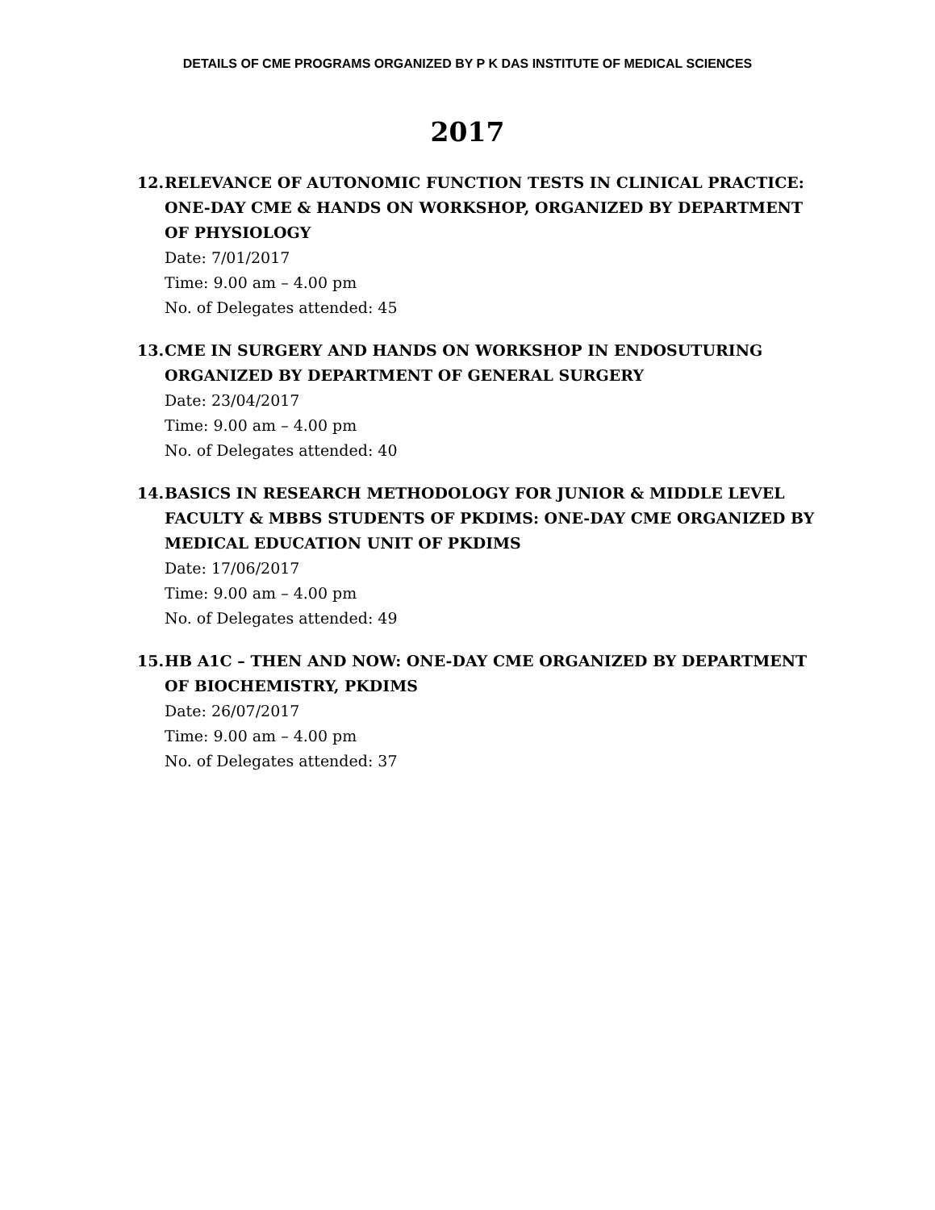DETAILS OF CME PROGRAMS ORGANIZED BY P K DAS INSTITUTE OF MEDICAL SCIENCES
2017
12.
RELEVANCE OF AUTONOMIC FUNCTION TESTS IN CLINICAL PRACTICE: ONE-DAY CME & HANDS ON WORKSHOP, ORGANIZED BY DEPARTMENT OF PHYSIOLOGY
Date: 7/01/2017
Time: 9.00 am – 4.00 pm
No. of Delegates attended: 45
13.
CME IN SURGERY AND HANDS ON WORKSHOP IN ENDOSUTURING ORGANIZED BY DEPARTMENT OF GENERAL SURGERY
Date: 23/04/2017
Time: 9.00 am – 4.00 pm
No. of Delegates attended: 40
14.
BASICS IN RESEARCH METHODOLOGY FOR JUNIOR & MIDDLE LEVEL FACULTY & MBBS STUDENTS OF PKDIMS: ONE-DAY CME ORGANIZED BY MEDICAL EDUCATION UNIT OF PKDIMS
Date: 17/06/2017
Time: 9.00 am – 4.00 pm
No. of Delegates attended: 49
15.
HB A1C – THEN AND NOW: ONE-DAY CME ORGANIZED BY DEPARTMENT OF BIOCHEMISTRY, PKDIMS
Date: 26/07/2017
Time: 9.00 am – 4.00 pm
No. of Delegates attended: 37